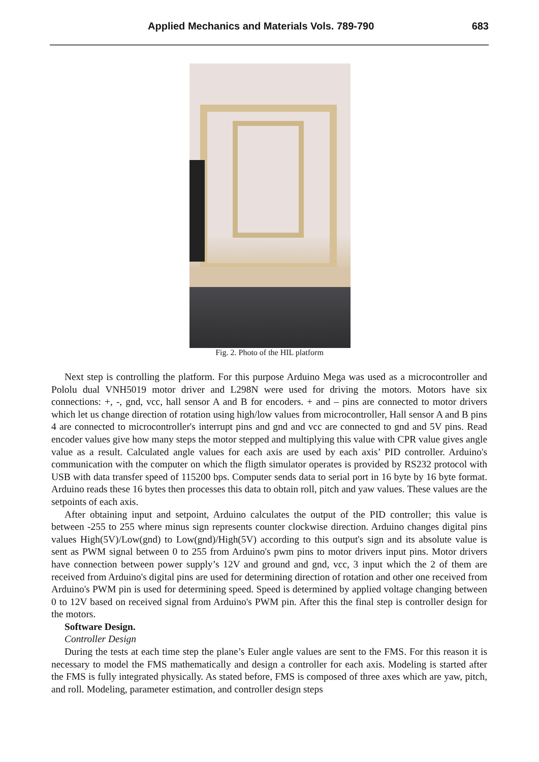Applied Mechanics and Materials Vols. 789-790 683
Fig. 2. Photo of the HIL platform
Next step is controlling the platform. For this purpose Arduino Mega was used as a microcontroller and Pololu dual VNH5019 motor driver and L298N were used for driving the motors. Motors have six connections: +, -, gnd, vcc, hall sensor A and B for encoders. + and – pins are connected to motor drivers which let us change direction of rotation using high/low values from microcontroller, Hall sensor A and B pins 4 are connected to microcontroller's interrupt pins and gnd and vcc are connected to gnd and 5V pins. Read encoder values give how many steps the motor stepped and multiplying this value with CPR value gives angle value as a result. Calculated angle values for each axis are used by each axis’ PID controller. Arduino's communication with the computer on which the fligth simulator operates is provided by RS232 protocol with USB with data transfer speed of 115200 bps. Computer sends data to serial port in 16 byte by 16 byte format. Arduino reads these 16 bytes then processes this data to obtain roll, pitch and yaw values. These values are the setpoints of each axis.
After obtaining input and setpoint, Arduino calculates the output of the PID controller; this value is between -255 to 255 where minus sign represents counter clockwise direction. Arduino changes digital pins values High(5V)/Low(gnd) to Low(gnd)/High(5V) according to this output's sign and its absolute value is sent as PWM signal between 0 to 255 from Arduino's pwm pins to motor drivers input pins. Motor drivers have connection between power supply’s 12V and ground and gnd, vcc, 3 input which the 2 of them are received from Arduino's digital pins are used for determining direction of rotation and other one received from Arduino's PWM pin is used for determining speed. Speed is determined by applied voltage changing between 0 to 12V based on received signal from Arduino's PWM pin. After this the final step is controller design for the motors.
Software Design.
Controller Design
During the tests at each time step the plane’s Euler angle values are sent to the FMS. For this reason it is necessary to model the FMS mathematically and design a controller for each axis. Modeling is started after the FMS is fully integrated physically. As stated before, FMS is composed of three axes which are yaw, pitch, and roll. Modeling, parameter estimation, and controller design steps